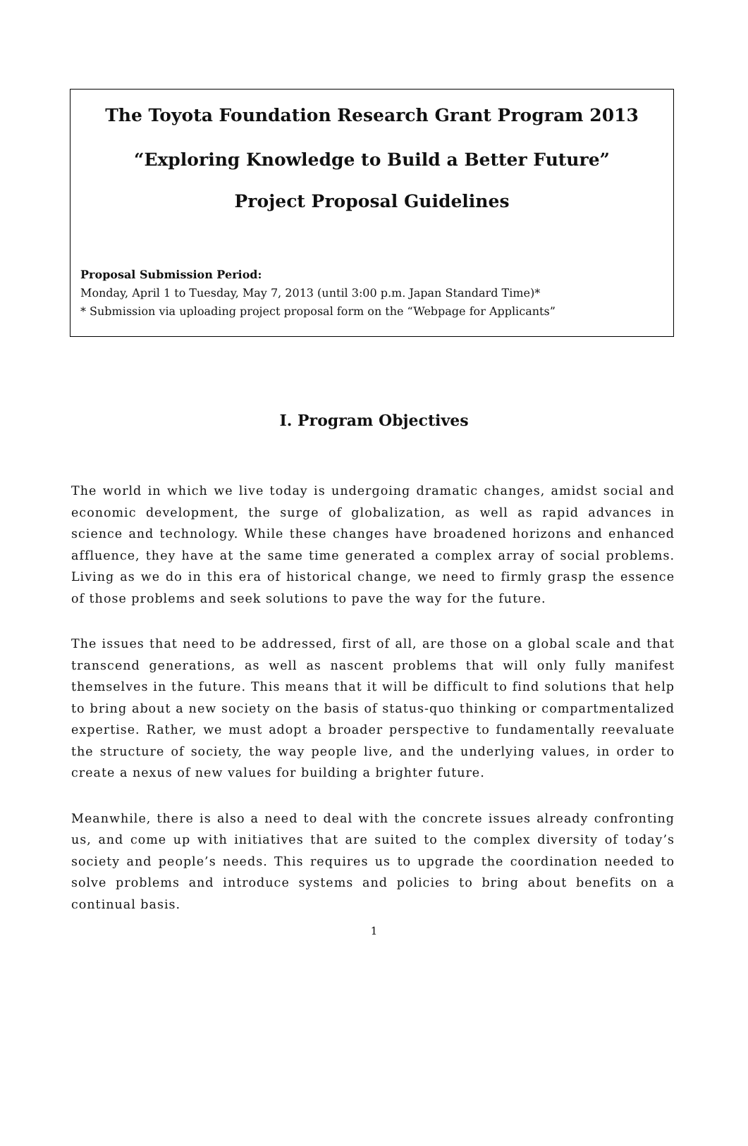The Toyota Foundation Research Grant Program 2013
“Exploring Knowledge to Build a Better Future”
Project Proposal Guidelines
Proposal Submission Period:
Monday, April 1 to Tuesday, May 7, 2013 (until 3:00 p.m. Japan Standard Time)*
* Submission via uploading project proposal form on the “Webpage for Applicants”
I. Program Objectives
The world in which we live today is undergoing dramatic changes, amidst social and economic development, the surge of globalization, as well as rapid advances in science and technology. While these changes have broadened horizons and enhanced affluence, they have at the same time generated a complex array of social problems. Living as we do in this era of historical change, we need to firmly grasp the essence of those problems and seek solutions to pave the way for the future.
The issues that need to be addressed, first of all, are those on a global scale and that transcend generations, as well as nascent problems that will only fully manifest themselves in the future. This means that it will be difficult to find solutions that help to bring about a new society on the basis of status-quo thinking or compartmentalized expertise. Rather, we must adopt a broader perspective to fundamentally reevaluate the structure of society, the way people live, and the underlying values, in order to create a nexus of new values for building a brighter future.
Meanwhile, there is also a need to deal with the concrete issues already confronting us, and come up with initiatives that are suited to the complex diversity of today’s society and people’s needs. This requires us to upgrade the coordination needed to solve problems and introduce systems and policies to bring about benefits on a continual basis.
1